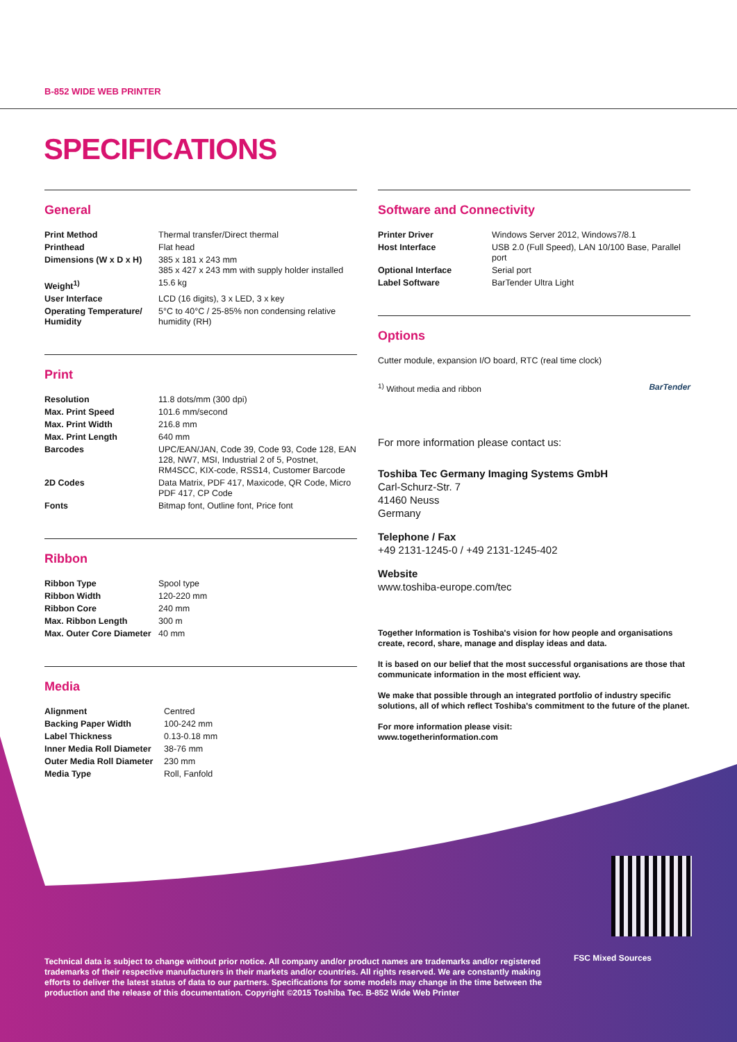B-852 WIDE WEB PRINTER
SPECIFICATIONS
General
| Print Method | Thermal transfer/Direct thermal |
| Printhead | Flat head |
| Dimensions (W x D x H) | 385 x 181 x 243 mm 385 x 427 x 243 mm with supply holder installed |
| Weight<sup>1)</sup> | 15.6 kg |
| User Interface | LCD (16 digits), 3 x LED, 3 x key |
| Operating Temperature/ Humidity | 5°C to 40°C / 25-85% non condensing relative humidity (RH) |
Print
| Resolution | 11.8 dots/mm (300 dpi) |
| Max. Print Speed | 101.6 mm/second |
| Max. Print Width | 216.8 mm |
| Max. Print Length | 640 mm |
| Barcodes | UPC/EAN/JAN, Code 39, Code 93, Code 128, EAN 128, NW7, MSI, Industrial 2 of 5, Postnet, RM4SCC, KIX-code, RSS14, Customer Barcode |
| 2D Codes | Data Matrix, PDF 417, Maxicode, QR Code, Micro PDF 417, CP Code |
| Fonts | Bitmap font, Outline font, Price font |
Ribbon
| Ribbon Type | Spool type |
| Ribbon Width | 120-220 mm |
| Ribbon Core | 240 mm |
| Max. Ribbon Length | 300 m |
| Max. Outer Core Diameter | 40 mm |
Media
| Alignment | Centred |
| Backing Paper Width | 100-242 mm |
| Label Thickness | 0.13-0.18 mm |
| Inner Media Roll Diameter | 38-76 mm |
| Outer Media Roll Diameter | 230 mm |
| Media Type | Roll, Fanfold |
Software and Connectivity
| Printer Driver | Windows Server 2012, Windows7/8.1 |
| Host Interface | USB 2.0 (Full Speed), LAN 10/100 Base, Parallel port |
| Optional Interface | Serial port |
| Label Software | BarTender Ultra Light |
Options
Cutter module, expansion I/O board, RTC (real time clock)
<sup>1)</sup> Without media and ribbon BarTender
For more information please contact us:
Toshiba Tec Germany Imaging Systems GmbH
Carl-Schurz-Str. 7
41460 Neuss
Germany
Telephone / Fax
+49 2131-1245-0 / +49 2131-1245-402
Website
www.toshiba-europe.com/tec
Together Information is Toshiba's vision for how people and organisations create, record, share, manage and display ideas and data.
It is based on our belief that the most successful organisations are those that communicate information in the most efficient way.
We make that possible through an integrated portfolio of industry specific solutions, all of which reflect Toshiba's commitment to the future of the planet.
For more information please visit:
www.togetherinformation.com
Technical data is subject to change without prior notice. All company and/or product names are trademarks and/or registered trademarks of their respective manufacturers in their markets and/or countries. All rights reserved. We are constantly making efforts to deliver the latest status of data to our partners. Specifications for some models may change in the time between the production and the release of this documentation. Copyright ©2015 Toshiba Tec. B-852 Wide Web Printer
FSC Mixed Sources